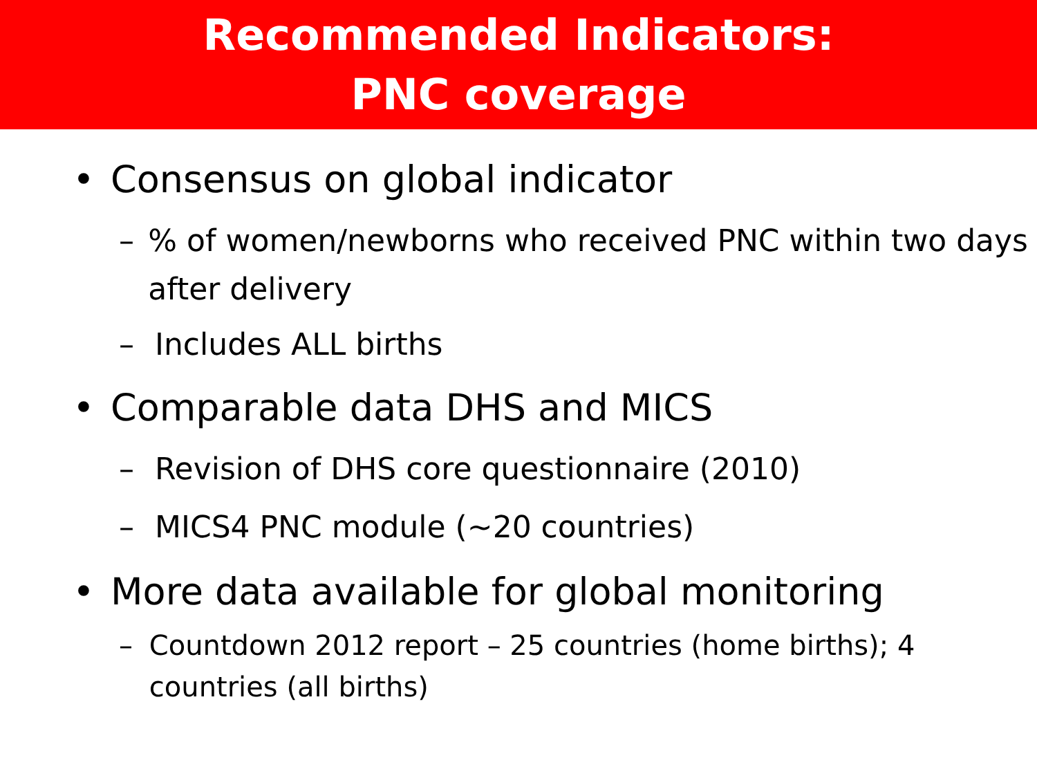Recommended Indicators:
PNC coverage
• Consensus on global indicator
–% of women/newborns who received PNC within two days after delivery
– Includes ALL births
• Comparable data DHS and MICS
– Revision of DHS core questionnaire (2010)
– MICS4 PNC module (~20 countries)
• More data available for global monitoring
– Countdown 2012 report – 25 countries (home births); 4 countries (all births)